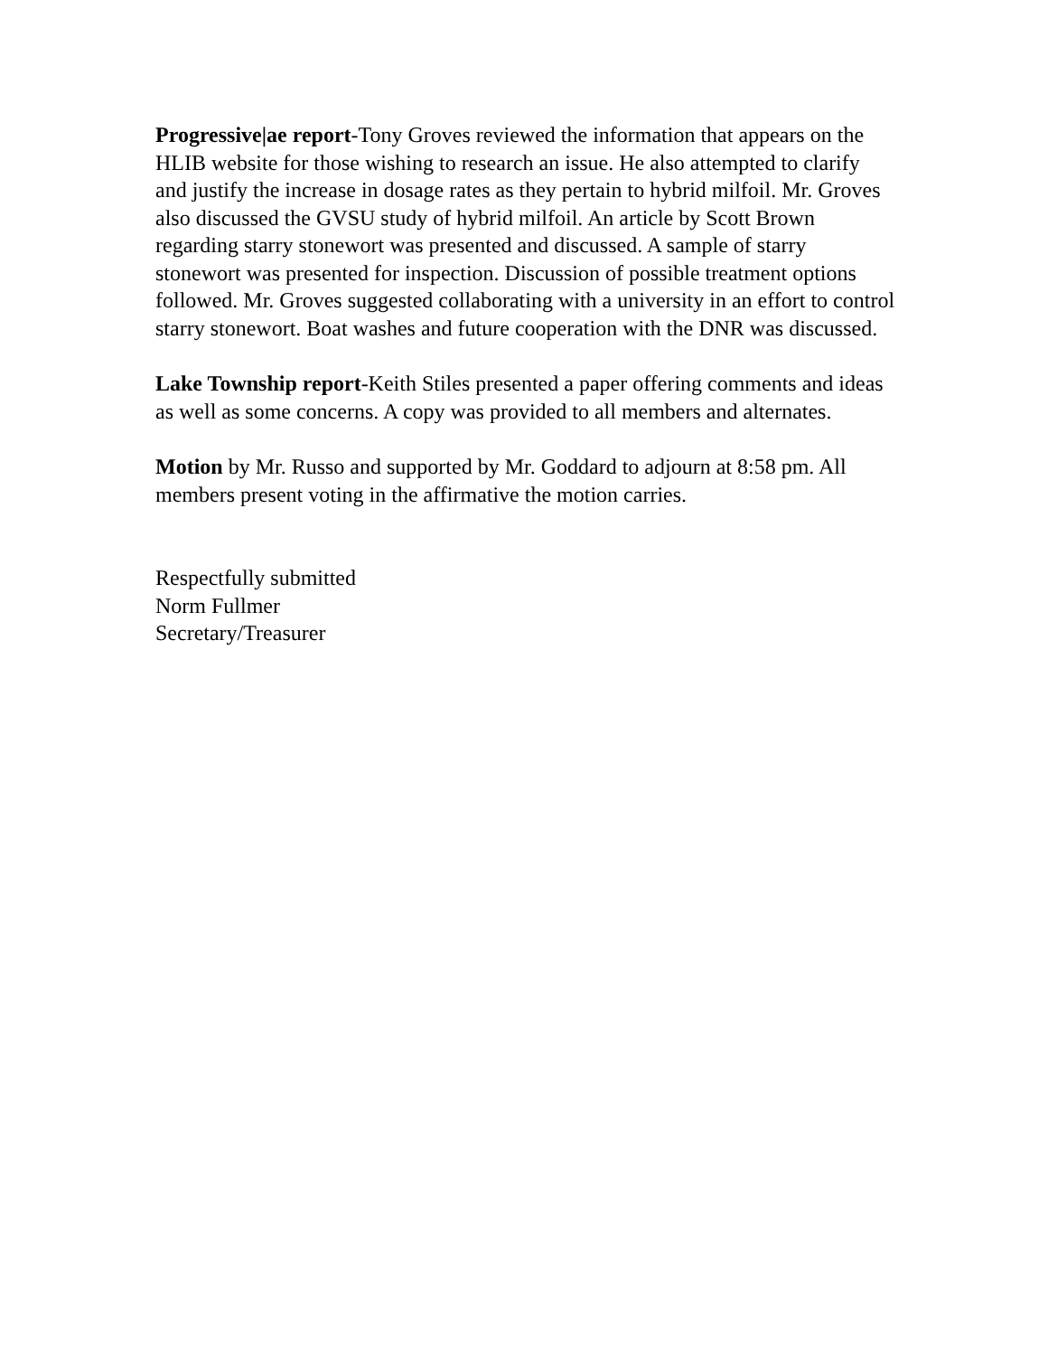Progressive|ae report-Tony Groves reviewed the information that appears on the HLIB website for those wishing to research an issue. He also attempted to clarify and justify the increase in dosage rates as they pertain to hybrid milfoil. Mr. Groves also discussed the GVSU study of hybrid milfoil. An article by Scott Brown regarding starry stonewort was presented and discussed. A sample of starry stonewort was presented for inspection. Discussion of possible treatment options followed. Mr. Groves suggested collaborating with a university in an effort to control starry stonewort. Boat washes and future cooperation with the DNR was discussed.
Lake Township report-Keith Stiles presented a paper offering comments and ideas as well as some concerns. A copy was provided to all members and alternates.
Motion by Mr. Russo and supported by Mr. Goddard to adjourn at 8:58 pm. All members present voting in the affirmative the motion carries.
Respectfully submitted
Norm Fullmer
Secretary/Treasurer